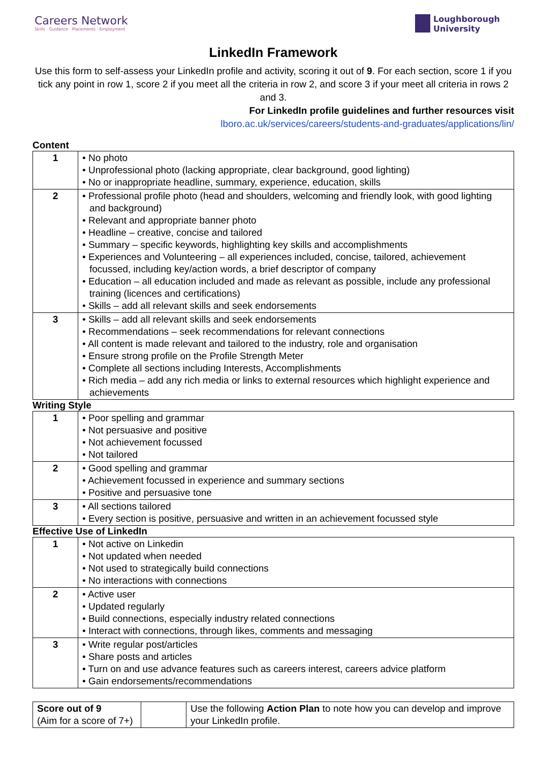Careers Network
Skills · Guidance · Placements · Employment
Loughborough
University
LinkedIn Framework
Use this form to self-assess your LinkedIn profile and activity, scoring it out of 9. For each section, score 1 if you tick any point in row 1, score 2 if you meet all the criteria in row 2, and score 3 if your meet all criteria in rows 2 and 3.
For LinkedIn profile guidelines and further resources visit
lboro.ac.uk/services/careers/students-and-graduates/applications/lin/
Content
| 1 | • No photo • Unprofessional photo (lacking appropriate, clear background, good lighting) • No or inappropriate headline, summary, experience, education, skills |
| 2 | • Professional profile photo (head and shoulders, welcoming and friendly look, with good lighting and background) • Relevant and appropriate banner photo • Headline – creative, concise and tailored • Summary – specific keywords, highlighting key skills and accomplishments • Experiences and Volunteering – all experiences included, concise, tailored, achievement focussed, including key/action words, a brief descriptor of company • Education – all education included and made as relevant as possible, include any professional training (licences and certifications) • Skills – add all relevant skills and seek endorsements |
| 3 | • Skills – add all relevant skills and seek endorsements • Recommendations – seek recommendations for relevant connections • All content is made relevant and tailored to the industry, role and organisation • Ensure strong profile on the Profile Strength Meter • Complete all sections including Interests, Accomplishments • Rich media – add any rich media or links to external resources which highlight experience and achievements |
Writing Style
| 1 | • Poor spelling and grammar • Not persuasive and positive • Not achievement focussed • Not tailored |
| 2 | • Good spelling and grammar • Achievement focussed in experience and summary sections • Positive and persuasive tone |
| 3 | • All sections tailored • Every section is positive, persuasive and written in an achievement focussed style |
Effective Use of LinkedIn
| 1 | • Not active on Linkedin • Not updated when needed • Not used to strategically build connections • No interactions with connections |
| 2 | • Active user • Updated regularly • Build connections, especially industry related connections • Interact with connections, through likes, comments and messaging |
| 3 | • Write regular post/articles • Share posts and articles • Turn on and use advance features such as careers interest, careers advice platform • Gain endorsements/recommendations |
| Score out of 9 (Aim for a score of 7+) | | Use the following Action Plan to note how you can develop and improve your LinkedIn profile. |